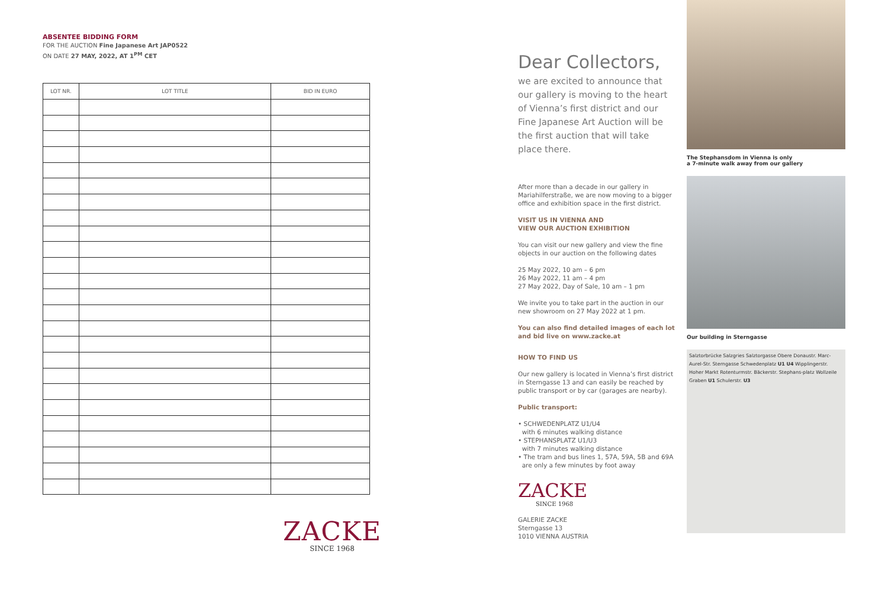ABSENTEE BIDDING FORM
FOR THE AUCTION Fine Japanese Art JAP0522
ON DATE 27 MAY, 2022, AT 1<sup>PM</sup> CET
| LOT NR. | LOT TITLE | BID IN EURO |
| --- | --- | --- |
ZACKE
SINCE 1968
Dear Collectors,
we are excited to announce that our gallery is moving to the heart of Vienna’s first district and our Fine Japanese Art Auction will be the first auction that will take place there.
After more than a decade in our gallery in Mariahilferstraße, we are now moving to a bigger office and exhibition space in the first district.
VISIT US IN VIENNA AND
VIEW OUR AUCTION EXHIBITION
You can visit our new gallery and view the fine objects in our auction on the following dates
25 May 2022, 10 am – 6 pm
26 May 2022, 11 am – 4 pm
27 May 2022, Day of Sale, 10 am – 1 pm
We invite you to take part in the auction in our new showroom on 27 May 2022 at 1 pm.
You can also find detailed images of each lot and bid live on www.zacke.at
HOW TO FIND US
Our new gallery is located in Vienna’s first district in Sterngasse 13 and can easily be reached by public transport or by car (garages are nearby).
Public transport:
• SCHWEDENPLATZ U1/U4
with 6 minutes walking distance
• STEPHANSPLATZ U1/U3
with 7 minutes walking distance
• The tram and bus lines 1, 57A, 59A, 5B and 69A
are only a few minutes by foot away
ZACKE
SINCE 1968
GALERIE ZACKE
Sterngasse 13
1010 VIENNA AUSTRIA
The Stephansdom in Vienna is only
a 7-minute walk away from our gallery
Our building in Sterngasse
Salztorbrücke Salzgries Salztorgasse Obere Donaustr. Marc-Aurel-Str. Sterngasse Schwedenplatz U1 U4 Wipplingerstr. Hoher Markt Rotenturmstr. Bäckerstr. Stephans-platz Wollzeile Graben U1 Schulerstr. U3